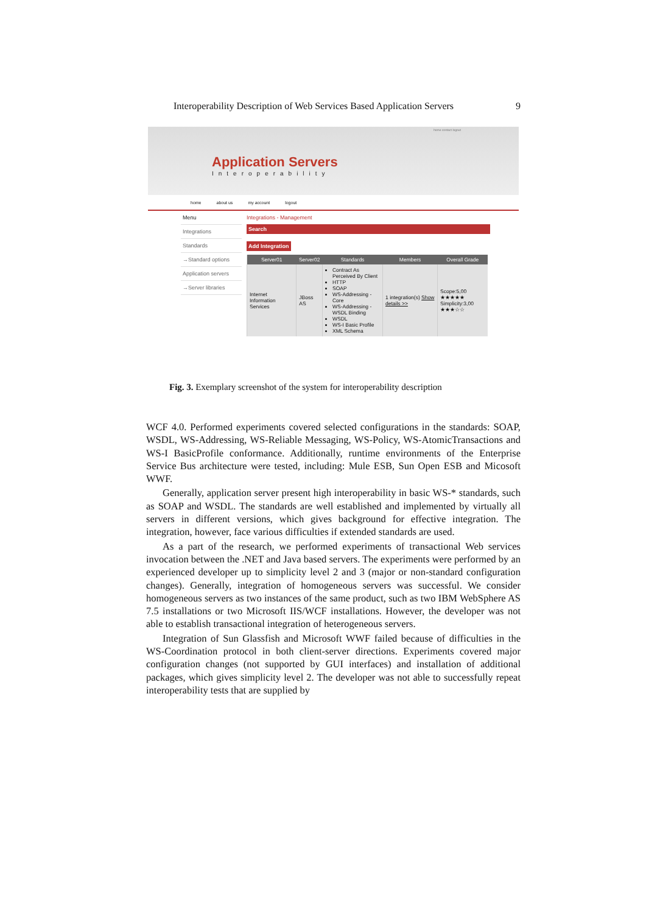Interoperability Description of Web Services Based Application Servers 9
home contact logout
Application Servers
Interoperability
home about us my account logout
Menu
Integrations
Standards
→Standard options
Application servers
→Server libraries
Integrations - Management
Search
Add Integration
| Server01 | Server02 | Standards | Members | Overall Grade |
| --- | --- | --- | --- | --- |
| Internet Information Services | JBoss AS | Contract As Perceived By Client HTTP SOAP WS-Addressing - Core WS-Addressing - WSDL Binding WSDL WS-I Basic Profile XML Schema | 1 integration(s) Show details >> | Scope:5,00 ★★★★★ Simplicity:3,00 ★★★☆☆ |
Fig. 3. Exemplary screenshot of the system for interoperability description
WCF 4.0. Performed experiments covered selected configurations in the standards: SOAP, WSDL, WS-Addressing, WS-Reliable Messaging, WS-Policy, WS-AtomicTransactions and WS-I BasicProfile conformance. Additionally, runtime environments of the Enterprise Service Bus architecture were tested, including: Mule ESB, Sun Open ESB and Micosoft WWF.
Generally, application server present high interoperability in basic WS-* standards, such as SOAP and WSDL. The standards are well established and implemented by virtually all servers in different versions, which gives background for effective integration. The integration, however, face various difficulties if extended standards are used.
As a part of the research, we performed experiments of transactional Web services invocation between the .NET and Java based servers. The experiments were performed by an experienced developer up to simplicity level 2 and 3 (major or non-standard configuration changes). Generally, integration of homogeneous servers was successful. We consider homogeneous servers as two instances of the same product, such as two IBM WebSphere AS 7.5 installations or two Microsoft IIS/WCF installations. However, the developer was not able to establish transactional integration of heterogeneous servers.
Integration of Sun Glassfish and Microsoft WWF failed because of difficulties in the WS-Coordination protocol in both client-server directions. Experiments covered major configuration changes (not supported by GUI interfaces) and installation of additional packages, which gives simplicity level 2. The developer was not able to successfully repeat interoperability tests that are supplied by